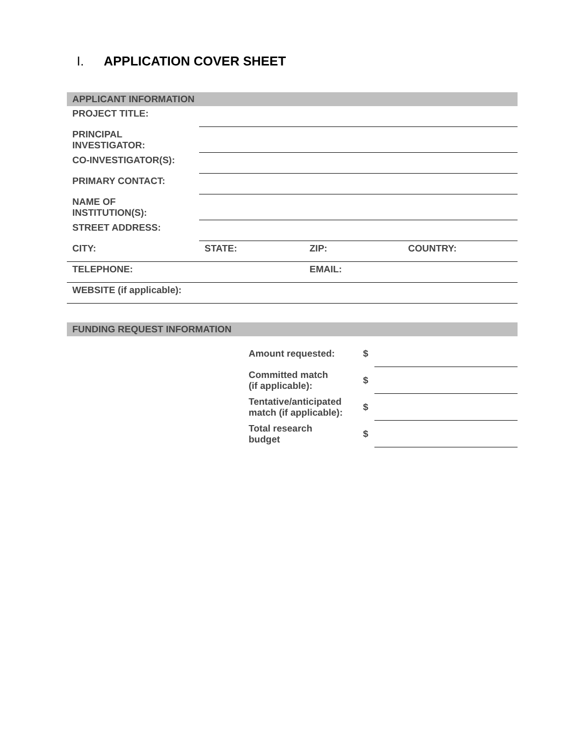I. APPLICATION COVER SHEET
| APPLICANT INFORMATION | | | |
| PROJECT TITLE: | | | |
| PRINCIPAL INVESTIGATOR: | | | |
| CO-INVESTIGATOR(S): | | | |
| PRIMARY CONTACT: | | | |
| NAME OF INSTITUTION(S): | | | |
| STREET ADDRESS: | | | |
| CITY: | STATE: | ZIP: | COUNTRY: |
| TELEPHONE: | | EMAIL: | |
| WEBSITE (if applicable): | | | |
| FUNDING REQUEST INFORMATION |
| Amount requested: | $ | |
| Committed match (if applicable): | $ | |
| Tentative/anticipated match (if applicable): | $ | |
| Total research budget | $ | |